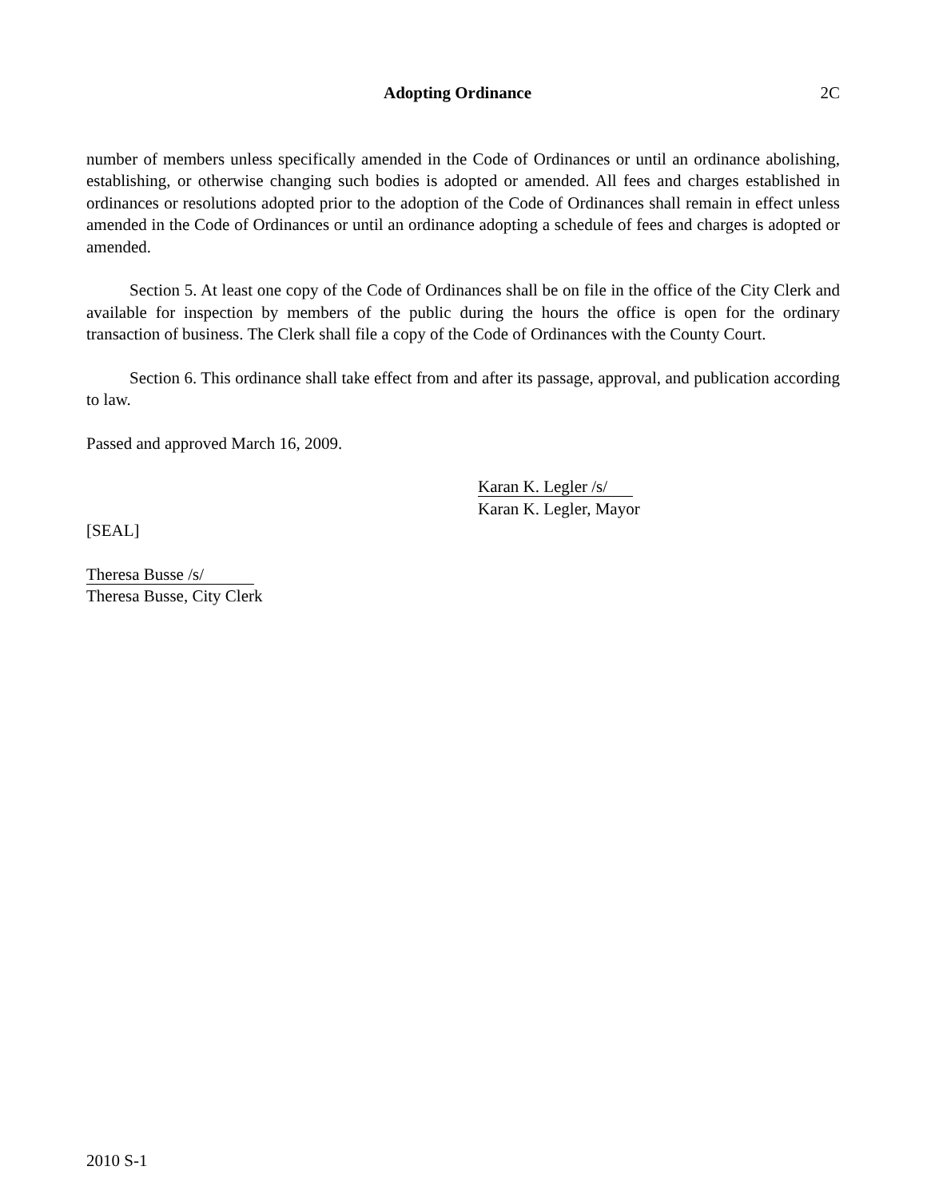Adopting Ordinance 2C
number of members unless specifically amended in the Code of Ordinances or until an ordinance abolishing, establishing, or otherwise changing such bodies is adopted or amended. All fees and charges established in ordinances or resolutions adopted prior to the adoption of the Code of Ordinances shall remain in effect unless amended in the Code of Ordinances or until an ordinance adopting a schedule of fees and charges is adopted or amended.
Section 5. At least one copy of the Code of Ordinances shall be on file in the office of the City Clerk and available for inspection by members of the public during the hours the office is open for the ordinary transaction of business. The Clerk shall file a copy of the Code of Ordinances with the County Court.
Section 6. This ordinance shall take effect from and after its passage, approval, and publication according to law.
Passed and approved March 16, 2009.
Karan K. Legler /s/
Karan K. Legler, Mayor
[SEAL]
Theresa Busse /s/
Theresa Busse, City Clerk
2010 S-1